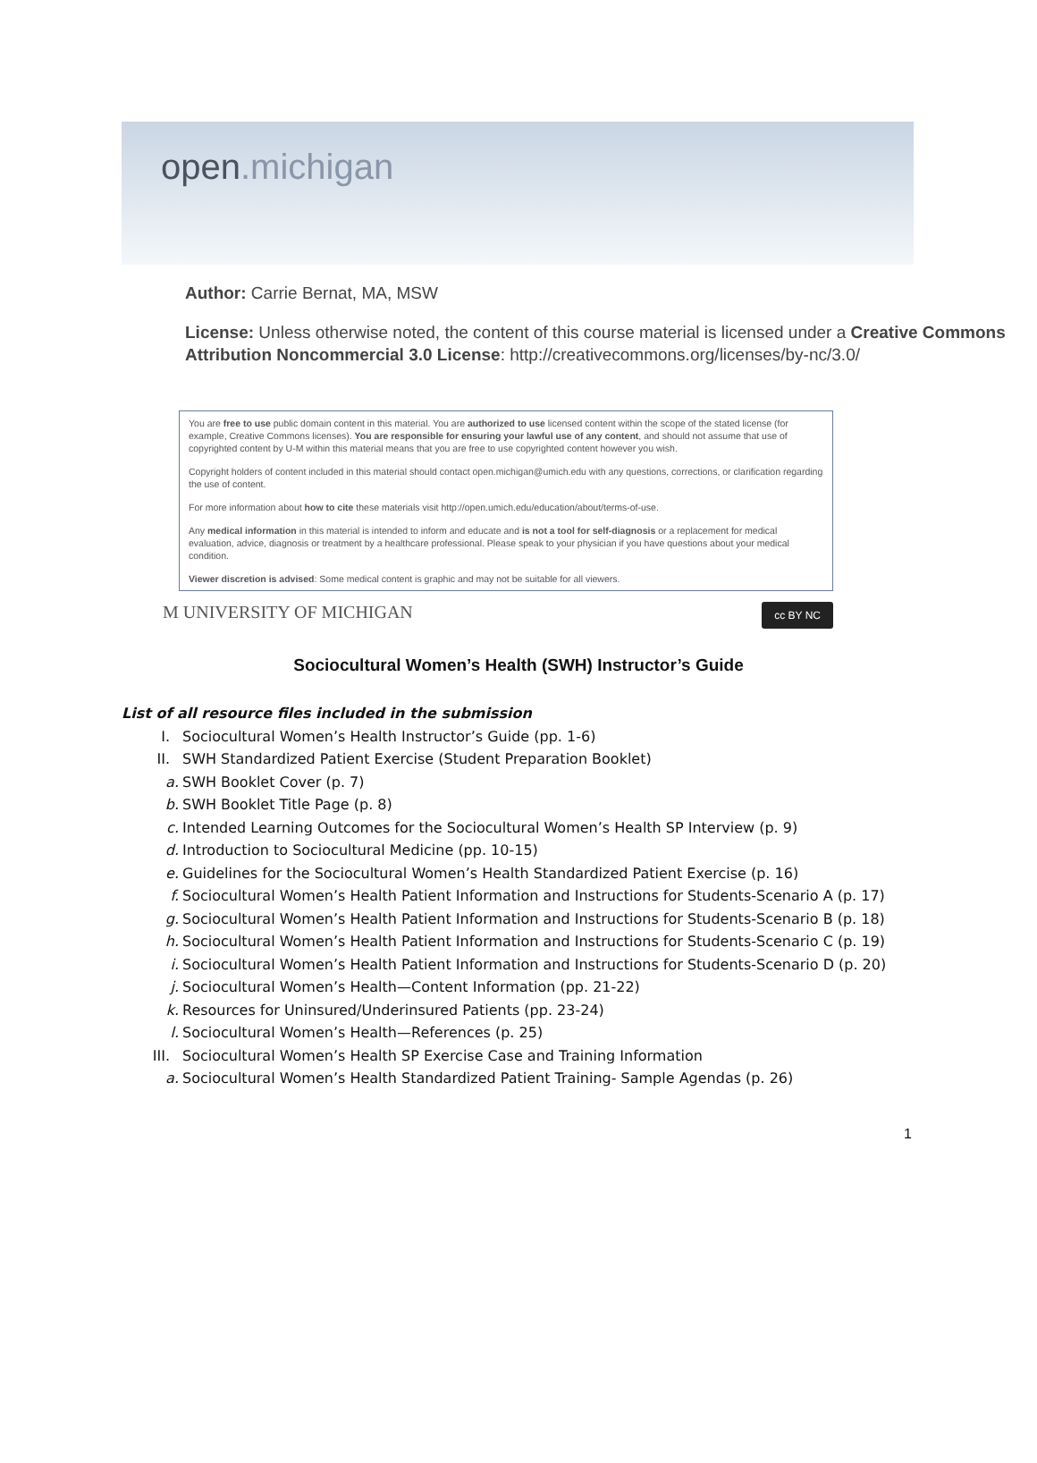open.michigan
Author: Carrie Bernat, MA, MSW
License: Unless otherwise noted, the content of this course material is licensed under a Creative Commons Attribution Noncommercial 3.0 License: http://creativecommons.org/licenses/by-nc/3.0/
You are free to use public domain content in this material. You are authorized to use licensed content within the scope of the stated license (for example, Creative Commons licenses). You are responsible for ensuring your lawful use of any content, and should not assume that use of copyrighted content by U-M within this material means that you are free to use copyrighted content however you wish.
Copyright holders of content included in this material should contact open.michigan@umich.edu with any questions, corrections, or clarification regarding the use of content.
For more information about how to cite these materials visit http://open.umich.edu/education/about/terms-of-use.
Any medical information in this material is intended to inform and educate and is not a tool for self-diagnosis or a replacement for medical evaluation, advice, diagnosis or treatment by a healthcare professional. Please speak to your physician if you have questions about your medical condition.
Viewer discretion is advised: Some medical content is graphic and may not be suitable for all viewers.
M UNIVERSITY OF MICHIGAN
cc BY NC
Sociocultural Women’s Health (SWH) Instructor’s Guide
List of all resource files included in the submission
I. Sociocultural Women’s Health Instructor’s Guide (pp. 1-6)
II. SWH Standardized Patient Exercise (Student Preparation Booklet)
a. SWH Booklet Cover (p. 7)
b. SWH Booklet Title Page (p. 8)
c. Intended Learning Outcomes for the Sociocultural Women’s Health SP Interview (p. 9)
d. Introduction to Sociocultural Medicine (pp. 10-15)
e. Guidelines for the Sociocultural Women’s Health Standardized Patient Exercise (p. 16)
f. Sociocultural Women’s Health Patient Information and Instructions for Students-Scenario A (p. 17)
g. Sociocultural Women’s Health Patient Information and Instructions for Students-Scenario B (p. 18)
h. Sociocultural Women’s Health Patient Information and Instructions for Students-Scenario C (p. 19)
i. Sociocultural Women’s Health Patient Information and Instructions for Students-Scenario D (p. 20)
j. Sociocultural Women’s Health—Content Information (pp. 21-22)
k. Resources for Uninsured/Underinsured Patients (pp. 23-24)
l. Sociocultural Women’s Health—References (p. 25)
III. Sociocultural Women’s Health SP Exercise Case and Training Information
a. Sociocultural Women’s Health Standardized Patient Training- Sample Agendas (p. 26)
1